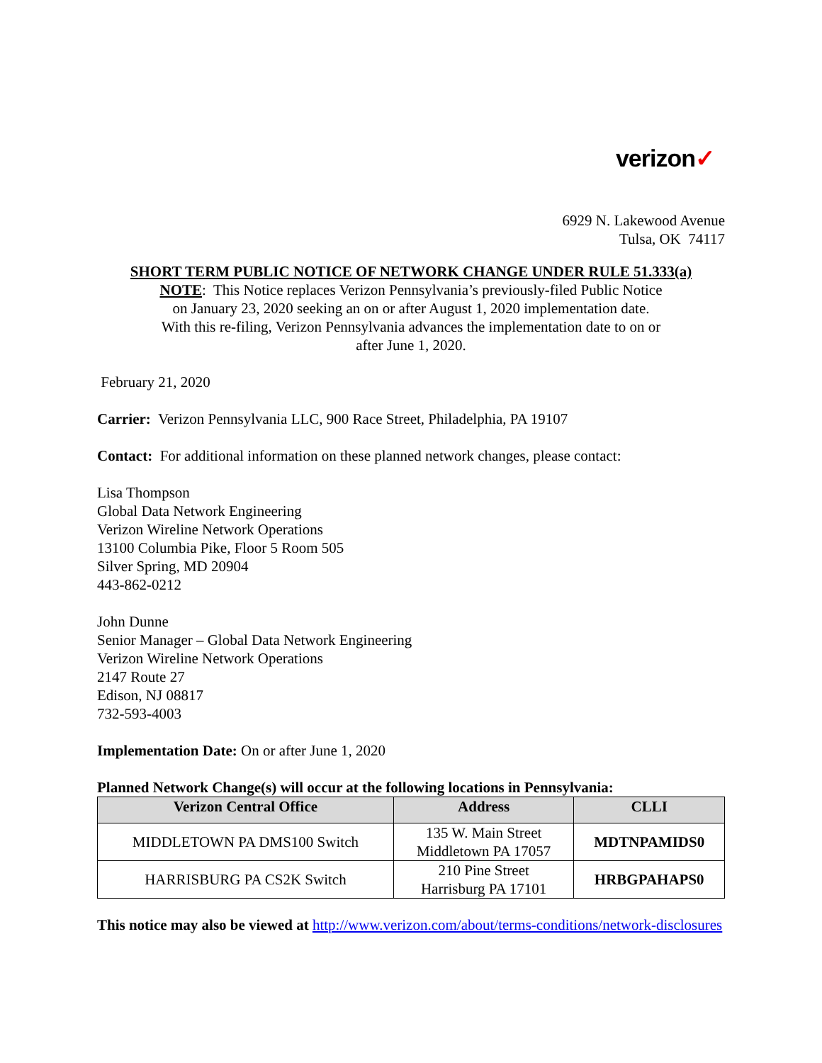verizon✓
6929 N. Lakewood Avenue
Tulsa, OK 74117
SHORT TERM PUBLIC NOTICE OF NETWORK CHANGE UNDER RULE 51.333(a)
NOTE: This Notice replaces Verizon Pennsylvania’s previously-filed Public Notice
on January 23, 2020 seeking an on or after August 1, 2020 implementation date.
With this re-filing, Verizon Pennsylvania advances the implementation date to on or
after June 1, 2020.
February 21, 2020
Carrier: Verizon Pennsylvania LLC, 900 Race Street, Philadelphia, PA 19107
Contact: For additional information on these planned network changes, please contact:
Lisa Thompson
Global Data Network Engineering
Verizon Wireline Network Operations
13100 Columbia Pike, Floor 5 Room 505
Silver Spring, MD 20904
443-862-0212
John Dunne
Senior Manager – Global Data Network Engineering
Verizon Wireline Network Operations
2147 Route 27
Edison, NJ 08817
732-593-4003
Implementation Date: On or after June 1, 2020
Planned Network Change(s) will occur at the following locations in Pennsylvania:
| Verizon Central Office | Address | CLLI |
| --- | --- | --- |
| MIDDLETOWN PA DMS100 Switch | 135 W. Main Street Middletown PA 17057 | MDTNPAMIDS0 |
| HARRISBURG PA CS2K Switch | 210 Pine Street Harrisburg PA 17101 | HRBGPAHAPS0 |
This notice may also be viewed at http://www.verizon.com/about/terms-conditions/network-disclosures